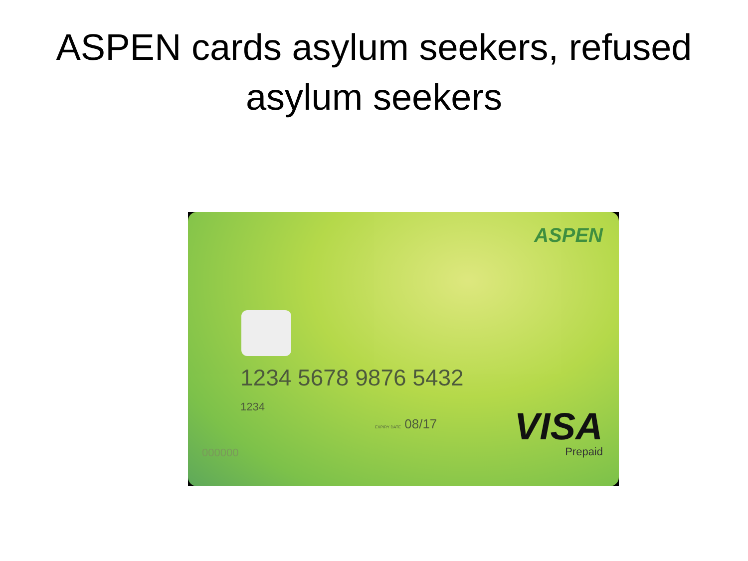ASPEN cards asylum seekers, refused
asylum seekers
ASPEN
1234 5678 9876 5432
1234
EXPIRY DATE 08/17
VISA
Prepaid
000000